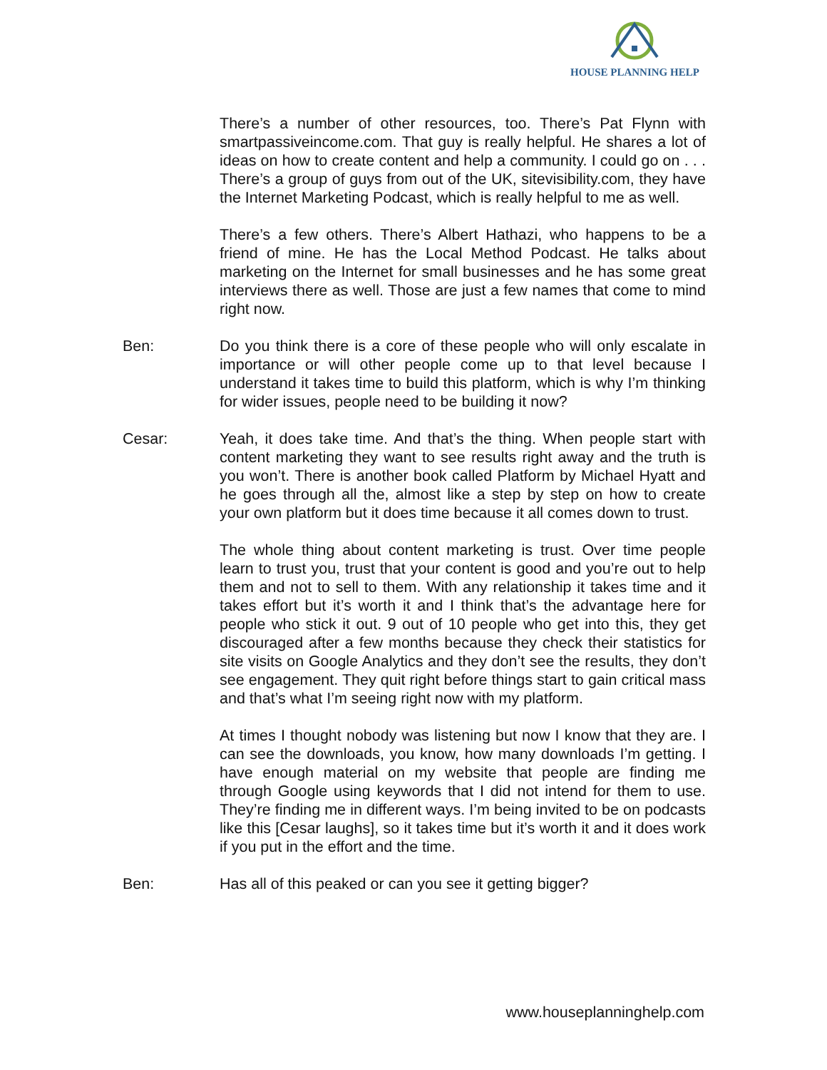HOUSE PLANNING HELP
There’s a number of other resources, too. There’s Pat Flynn with smartpassiveincome.com. That guy is really helpful. He shares a lot of ideas on how to create content and help a community. I could go on . . . There’s a group of guys from out of the UK, sitevisibility.com, they have the Internet Marketing Podcast, which is really helpful to me as well.
There’s a few others. There’s Albert Hathazi, who happens to be a friend of mine. He has the Local Method Podcast. He talks about marketing on the Internet for small businesses and he has some great interviews there as well. Those are just a few names that come to mind right now.
Ben: Do you think there is a core of these people who will only escalate in importance or will other people come up to that level because I understand it takes time to build this platform, which is why I’m thinking for wider issues, people need to be building it now?
Cesar: Yeah, it does take time. And that’s the thing. When people start with content marketing they want to see results right away and the truth is you won’t. There is another book called Platform by Michael Hyatt and he goes through all the, almost like a step by step on how to create your own platform but it does time because it all comes down to trust.
The whole thing about content marketing is trust. Over time people learn to trust you, trust that your content is good and you’re out to help them and not to sell to them. With any relationship it takes time and it takes effort but it’s worth it and I think that’s the advantage here for people who stick it out. 9 out of 10 people who get into this, they get discouraged after a few months because they check their statistics for site visits on Google Analytics and they don’t see the results, they don’t see engagement. They quit right before things start to gain critical mass and that’s what I’m seeing right now with my platform.
At times I thought nobody was listening but now I know that they are. I can see the downloads, you know, how many downloads I’m getting. I have enough material on my website that people are finding me through Google using keywords that I did not intend for them to use. They’re finding me in different ways. I’m being invited to be on podcasts like this [Cesar laughs], so it takes time but it’s worth it and it does work if you put in the effort and the time.
Ben: Has all of this peaked or can you see it getting bigger?
www.houseplanninghelp.com